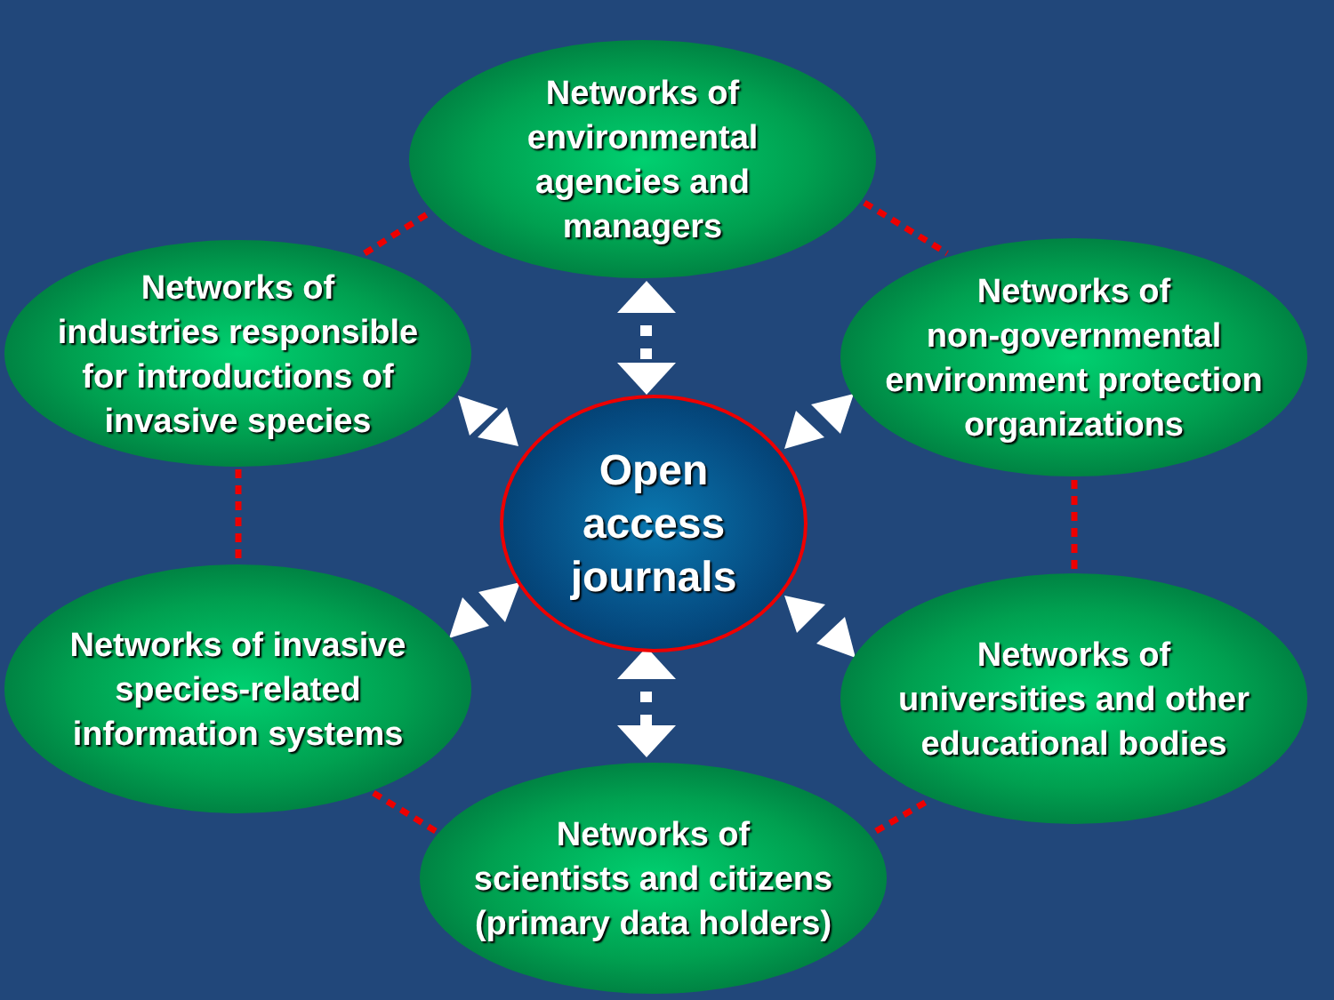Networks of
environmental
agencies and
managers
Networks of
industries responsible
for introductions of
invasive species
Networks of
non-governmental
environment protection
organizations
Open
access
journals
Networks of invasive
species-related
information systems
Networks of
universities and other
educational bodies
Networks of
scientists and citizens
(primary data holders)